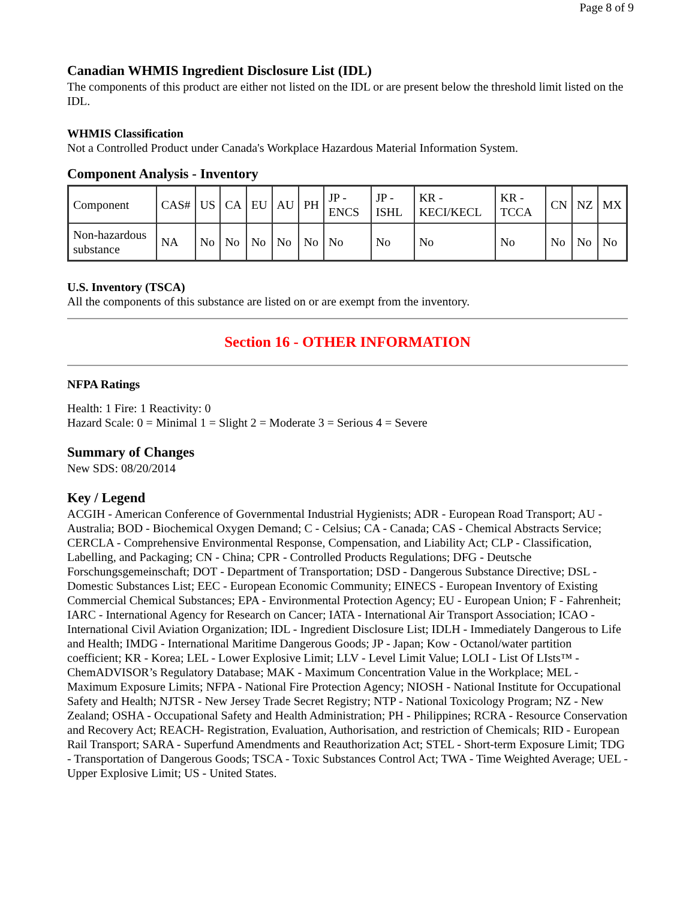Page 8 of 9
Canadian WHMIS Ingredient Disclosure List (IDL)
The components of this product are either not listed on the IDL or are present below the threshold limit listed on the IDL.
WHMIS Classification
Not a Controlled Product under Canada's Workplace Hazardous Material Information System.
Component Analysis - Inventory
| Component | CAS# | US | CA | EU | AU | PH | JP - ENCS | JP - ISHL | KR - KECI/KECL | KR - TCCA | CN | NZ | MX |
| Non-hazardous substance | NA | No | No | No | No | No | No | No | No | No | No | No | No |
U.S. Inventory (TSCA)
All the components of this substance are listed on or are exempt from the inventory.
Section 16 - OTHER INFORMATION
NFPA Ratings
Health: 1 Fire: 1 Reactivity: 0
Hazard Scale: 0 = Minimal 1 = Slight 2 = Moderate 3 = Serious 4 = Severe
Summary of Changes
New SDS: 08/20/2014
Key / Legend
ACGIH - American Conference of Governmental Industrial Hygienists; ADR - European Road Transport; AU - Australia; BOD - Biochemical Oxygen Demand; C - Celsius; CA - Canada; CAS - Chemical Abstracts Service; CERCLA - Comprehensive Environmental Response, Compensation, and Liability Act; CLP - Classification, Labelling, and Packaging; CN - China; CPR - Controlled Products Regulations; DFG - Deutsche Forschungsgemeinschaft; DOT - Department of Transportation; DSD - Dangerous Substance Directive; DSL - Domestic Substances List; EEC - European Economic Community; EINECS - European Inventory of Existing Commercial Chemical Substances; EPA - Environmental Protection Agency; EU - European Union; F - Fahrenheit; IARC - International Agency for Research on Cancer; IATA - International Air Transport Association; ICAO - International Civil Aviation Organization; IDL - Ingredient Disclosure List; IDLH - Immediately Dangerous to Life and Health; IMDG - International Maritime Dangerous Goods; JP - Japan; Kow - Octanol/water partition coefficient; KR - Korea; LEL - Lower Explosive Limit; LLV - Level Limit Value; LOLI - List Of LIsts™ - ChemADVISOR’s Regulatory Database; MAK - Maximum Concentration Value in the Workplace; MEL - Maximum Exposure Limits; NFPA - National Fire Protection Agency; NIOSH - National Institute for Occupational Safety and Health; NJTSR - New Jersey Trade Secret Registry; NTP - National Toxicology Program; NZ - New Zealand; OSHA - Occupational Safety and Health Administration; PH - Philippines; RCRA - Resource Conservation and Recovery Act; REACH- Registration, Evaluation, Authorisation, and restriction of Chemicals; RID - European Rail Transport; SARA - Superfund Amendments and Reauthorization Act; STEL - Short-term Exposure Limit; TDG - Transportation of Dangerous Goods; TSCA - Toxic Substances Control Act; TWA - Time Weighted Average; UEL - Upper Explosive Limit; US - United States.